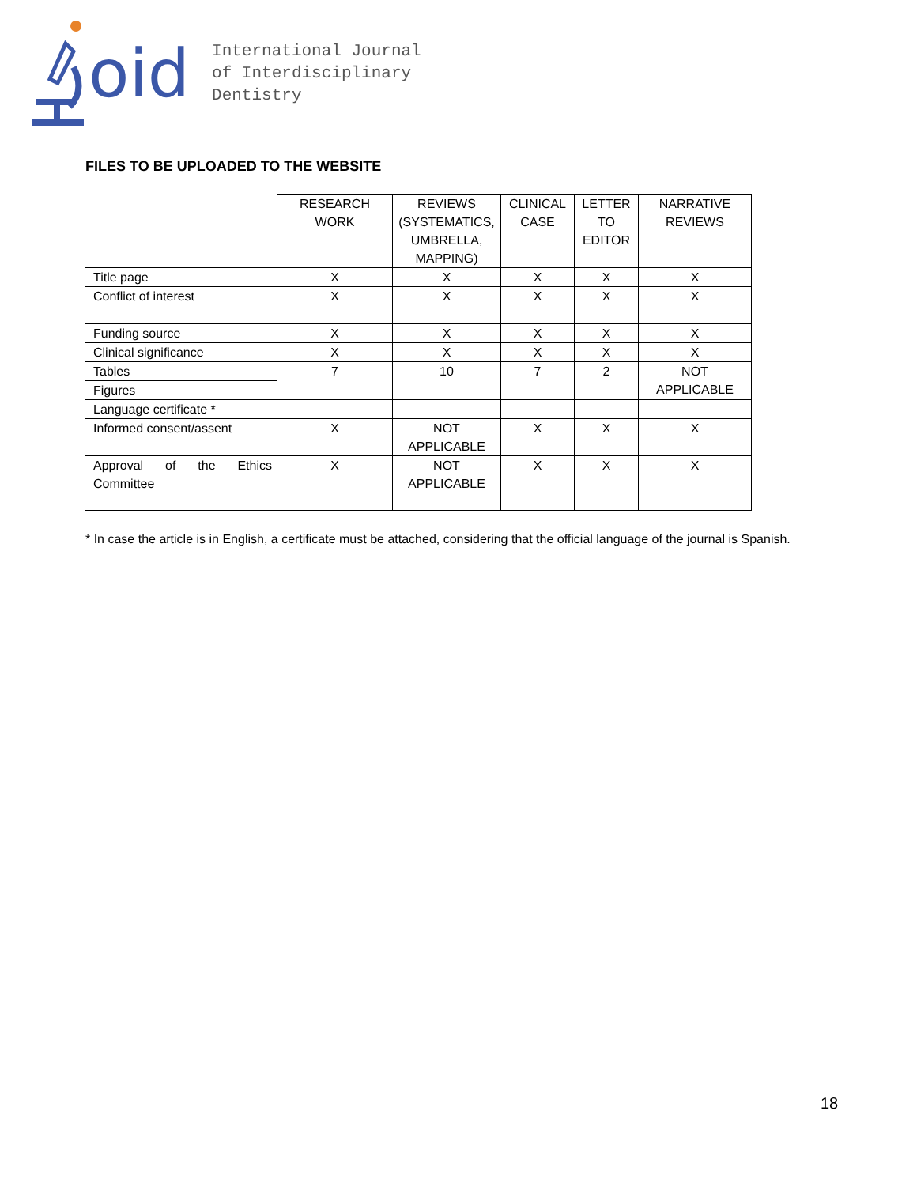oid
International Journal
of Interdisciplinary
Dentistry
FILES TO BE UPLOADED TO THE WEBSITE
| | RESEARCH WORK | REVIEWS (SYSTEMATICS, UMBRELLA, MAPPING) | CLINICAL CASE | LETTER TO EDITOR | NARRATIVE REVIEWS |
| --- | --- | --- | --- | --- | --- |
| Title page | X | X | X | X | X |
| Conflict of interest | X | X | X | X | X |
| Funding source | X | X | X | X | X |
| Clinical significance | X | X | X | X | X |
| Tables | 7 | 10 | 7 | 2 | NOT APPLICABLE |
| Figures | | | | | |
| Language certificate * | | | | | |
| Informed consent/assent | X | NOT APPLICABLE | X | X | X |
| Approval of the Ethics Committee | X | NOT APPLICABLE | X | X | X |
* In case the article is in English, a certificate must be attached, considering that the official language of the journal is Spanish.
18